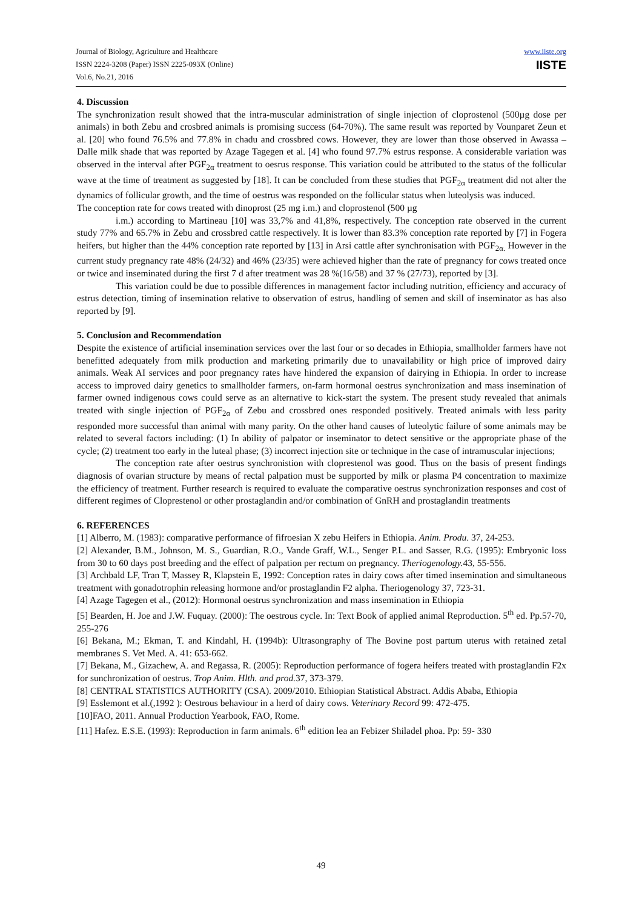Journal of Biology, Agriculture and Healthcare
ISSN 2224-3208 (Paper) ISSN 2225-093X (Online)
Vol.6, No.21, 2016
www.iiste.org
IISTE
4. Discussion
The synchronization result showed that the intra-muscular administration of single injection of cloprostenol (500µg dose per animals) in both Zebu and crosbred animals is promising success (64-70%). The same result was reported by Vounparet Zeun et al. [20] who found 76.5% and 77.8% in chadu and crossbred cows. However, they are lower than those observed in Awassa –Dalle milk shade that was reported by Azage Tagegen et al. [4] who found 97.7% estrus response. A considerable variation was observed in the interval after PGF<sub>2α</sub> treatment to oesrus response. This variation could be attributed to the status of the follicular wave at the time of treatment as suggested by [18]. It can be concluded from these studies that PGF<sub>2α</sub> treatment did not alter the dynamics of follicular growth, and the time of oestrus was responded on the follicular status when luteolysis was induced.
The conception rate for cows treated with dinoprost (25 mg i.m.) and cloprostenol (500 µg
i.m.) according to Martineau [10] was 33,7% and 41,8%, respectively. The conception rate observed in the current study 77% and 65.7% in Zebu and crossbred cattle respectively. It is lower than 83.3% conception rate reported by [7] in Fogera heifers, but higher than the 44% conception rate reported by [13] in Arsi cattle after synchronisation with PGF<sub>2α.</sub> However in the current study pregnancy rate 48% (24/32) and 46% (23/35) were achieved higher than the rate of pregnancy for cows treated once or twice and inseminated during the first 7 d after treatment was 28 %(16/58) and 37 % (27/73), reported by [3].
This variation could be due to possible differences in management factor including nutrition, efficiency and accuracy of estrus detection, timing of insemination relative to observation of estrus, handling of semen and skill of inseminator as has also reported by [9].
5. Conclusion and Recommendation
Despite the existence of artificial insemination services over the last four or so decades in Ethiopia, smallholder farmers have not benefitted adequately from milk production and marketing primarily due to unavailability or high price of improved dairy animals. Weak AI services and poor pregnancy rates have hindered the expansion of dairying in Ethiopia. In order to increase access to improved dairy genetics to smallholder farmers, on-farm hormonal oestrus synchronization and mass insemination of farmer owned indigenous cows could serve as an alternative to kick-start the system. The present study revealed that animals treated with single injection of PGF<sub>2α</sub> of Zebu and crossbred ones responded positively. Treated animals with less parity responded more successful than animal with many parity. On the other hand causes of luteolytic failure of some animals may be related to several factors including: (1) In ability of palpator or inseminator to detect sensitive or the appropriate phase of the cycle; (2) treatment too early in the luteal phase; (3) incorrect injection site or technique in the case of intramuscular injections;
The conception rate after oestrus synchronistion with cloprestenol was good. Thus on the basis of present findings diagnosis of ovarian structure by means of rectal palpation must be supported by milk or plasma P4 concentration to maximize the efficiency of treatment. Further research is required to evaluate the comparative oestrus synchronization responses and cost of different regimes of Cloprestenol or other prostaglandin and/or combination of GnRH and prostaglandin treatments
6. REFERENCES
[1] Alberro, M. (1983): comparative performance of fifroesian X zebu Heifers in Ethiopia. Anim. Produ. 37, 24-253.
[2] Alexander, B.M., Johnson, M. S., Guardian, R.O., Vande Graff, W.L., Senger P.L. and Sasser, R.G. (1995): Embryonic loss from 30 to 60 days post breeding and the effect of palpation per rectum on pregnancy. Theriogenology. 43, 55-556.
[3] Archbald LF, Tran T, Massey R, Klapstein E, 1992: Conception rates in dairy cows after timed insemination and simultaneous treatment with gonadotrophin releasing hormone and/or prostaglandin F2 alpha. Theriogenology 37, 723-31.
[4] Azage Tagegen et al., (2012): Hormonal oestrus synchronization and mass insemination in Ethiopia
[5] Bearden, H. Joe and J.W. Fuquay. (2000): The oestrous cycle. In: Text Book of applied animal Reproduction. 5<sup>th</sup> ed. Pp.57-70, 255-276
[6] Bekana, M.; Ekman, T. and Kindahl, H. (1994b): Ultrasongraphy of The Bovine post partum uterus with retained zetal membranes S. Vet Med. A. 41: 653-662.
[7] Bekana, M., Gizachew, A. and Regassa, R. (2005): Reproduction performance of fogera heifers treated with prostaglandin F2x for sunchronization of oestrus. Trop Anim. Hlth. and prod. 37, 373-379.
[8] CENTRAL STATISTICS AUTHORITY (CSA). 2009/2010. Ethiopian Statistical Abstract. Addis Ababa, Ethiopia
[9] Esslemont et al.(,1992 ): Oestrous behaviour in a herd of dairy cows. Veterinary Record 99: 472-475.
[10]FAO, 2011. Annual Production Yearbook, FAO, Rome.
[11] Hafez. E.S.E. (1993): Reproduction in farm animals. 6<sup>th</sup> edition lea an Febizer Shiladel phoa. Pp: 59- 330
49